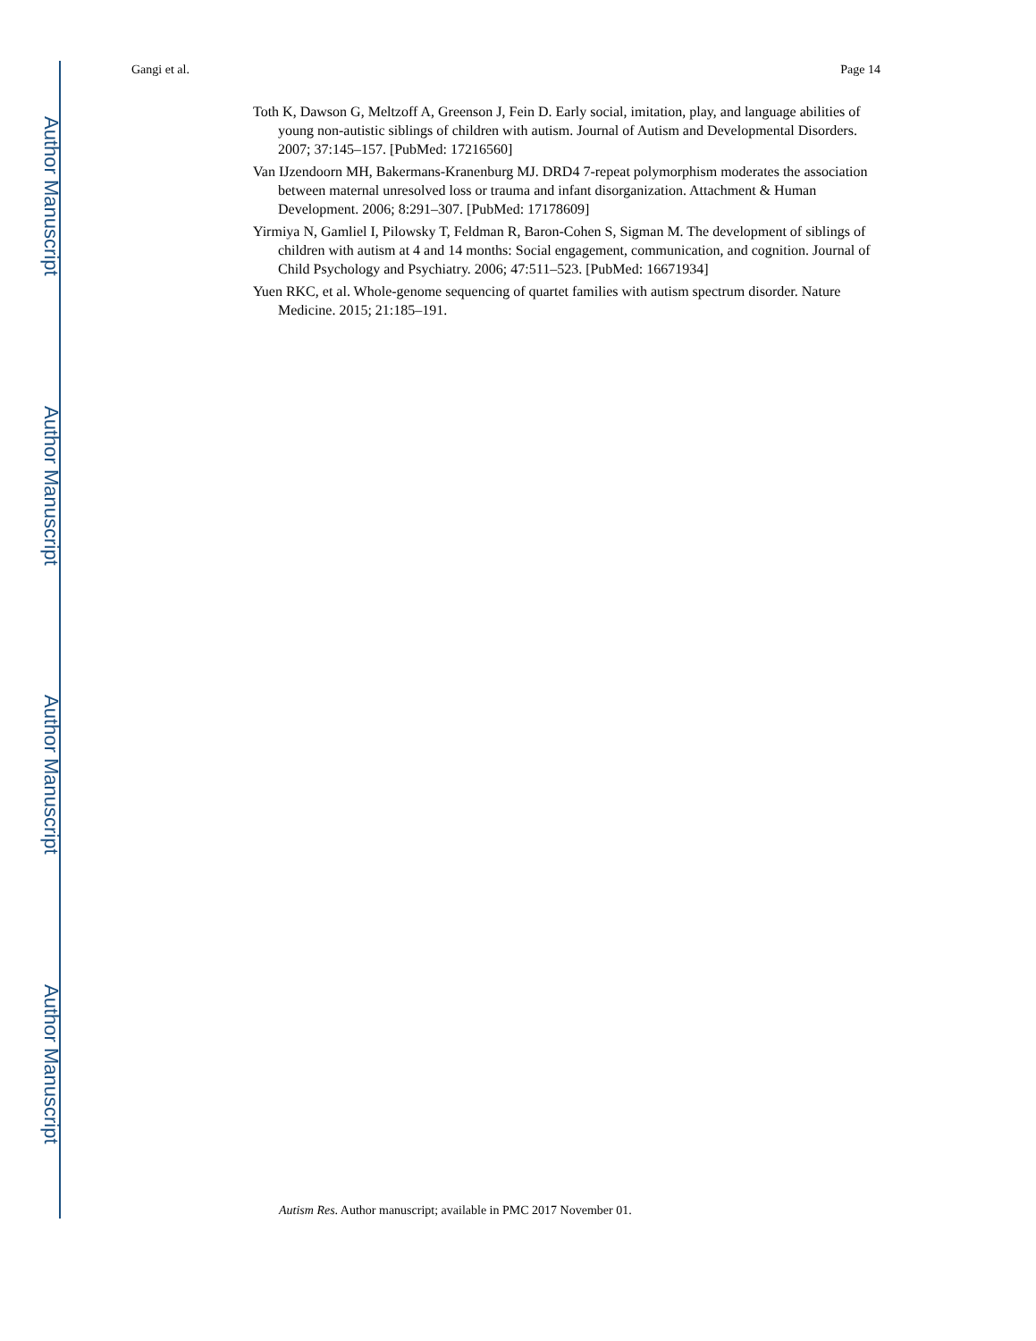Author Manuscript
Author Manuscript
Author Manuscript
Author Manuscript
Gangi et al. Page 14
Toth K, Dawson G, Meltzoff A, Greenson J, Fein D. Early social, imitation, play, and language abilities of young non-autistic siblings of children with autism. Journal of Autism and Developmental Disorders. 2007; 37:145–157. [PubMed: 17216560]
Van IJzendoorn MH, Bakermans-Kranenburg MJ. DRD4 7-repeat polymorphism moderates the association between maternal unresolved loss or trauma and infant disorganization. Attachment & Human Development. 2006; 8:291–307. [PubMed: 17178609]
Yirmiya N, Gamliel I, Pilowsky T, Feldman R, Baron-Cohen S, Sigman M. The development of siblings of children with autism at 4 and 14 months: Social engagement, communication, and cognition. Journal of Child Psychology and Psychiatry. 2006; 47:511–523. [PubMed: 16671934]
Yuen RKC, et al. Whole-genome sequencing of quartet families with autism spectrum disorder. Nature Medicine. 2015; 21:185–191.
Autism Res. Author manuscript; available in PMC 2017 November 01.